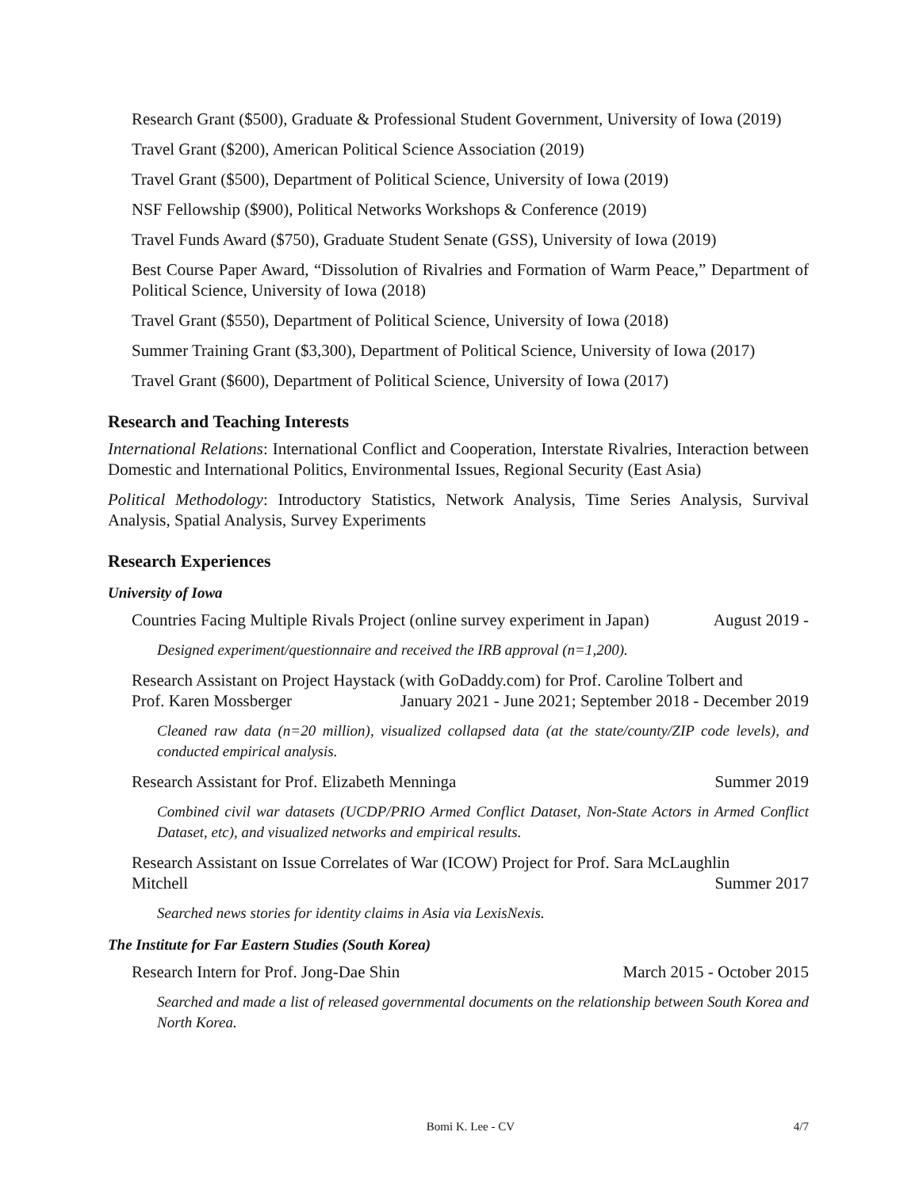Research Grant ($500), Graduate & Professional Student Government, University of Iowa (2019)
Travel Grant ($200), American Political Science Association (2019)
Travel Grant ($500), Department of Political Science, University of Iowa (2019)
NSF Fellowship ($900), Political Networks Workshops & Conference (2019)
Travel Funds Award ($750), Graduate Student Senate (GSS), University of Iowa (2019)
Best Course Paper Award, “Dissolution of Rivalries and Formation of Warm Peace,” Department of Political Science, University of Iowa (2018)
Travel Grant ($550), Department of Political Science, University of Iowa (2018)
Summer Training Grant ($3,300), Department of Political Science, University of Iowa (2017)
Travel Grant ($600), Department of Political Science, University of Iowa (2017)
Research and Teaching Interests
International Relations: International Conflict and Cooperation, Interstate Rivalries, Interaction between Domestic and International Politics, Environmental Issues, Regional Security (East Asia)
Political Methodology: Introductory Statistics, Network Analysis, Time Series Analysis, Survival Analysis, Spatial Analysis, Survey Experiments
Research Experiences
University of Iowa
Countries Facing Multiple Rivals Project (online survey experiment in Japan) August 2019 -
Designed experiment/questionnaire and received the IRB approval (n=1,200).
Research Assistant on Project Haystack (with GoDaddy.com) for Prof. Caroline Tolbert and
Prof. Karen Mossberger January 2021 - June 2021; September 2018 - December 2019
Cleaned raw data (n=20 million), visualized collapsed data (at the state/county/ZIP code levels), and conducted empirical analysis.
Research Assistant for Prof. Elizabeth Menninga Summer 2019
Combined civil war datasets (UCDP/PRIO Armed Conflict Dataset, Non-State Actors in Armed Conflict Dataset, etc), and visualized networks and empirical results.
Research Assistant on Issue Correlates of War (ICOW) Project for Prof. Sara McLaughlin
Mitchell Summer 2017
Searched news stories for identity claims in Asia via LexisNexis.
The Institute for Far Eastern Studies (South Korea)
Research Intern for Prof. Jong-Dae Shin March 2015 - October 2015
Searched and made a list of released governmental documents on the relationship between South Korea and North Korea.
Bomi K. Lee - CV 4/7